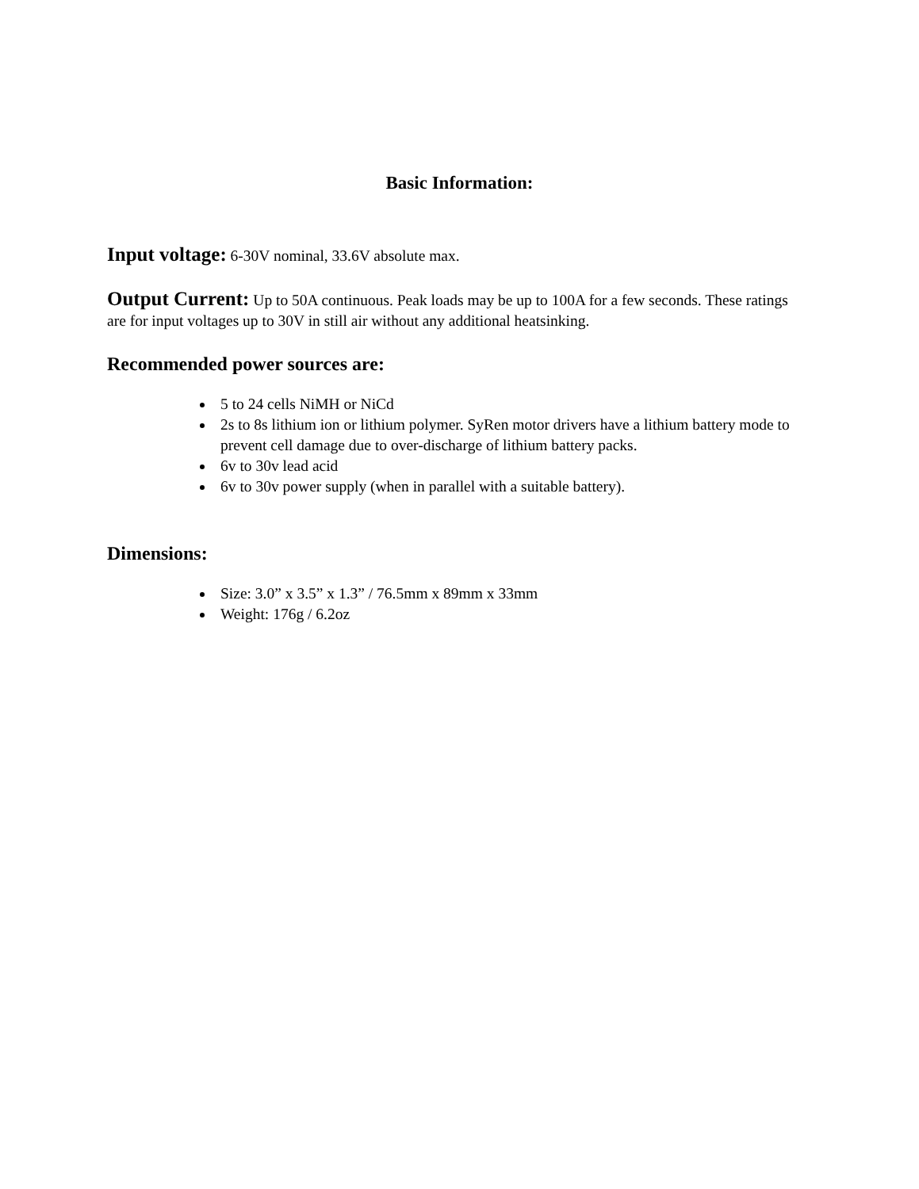Basic Information:
Input voltage: 6-30V nominal, 33.6V absolute max.
Output Current: Up to 50A continuous. Peak loads may be up to 100A for a few seconds. These ratings are for input voltages up to 30V in still air without any additional heatsinking.
Recommended power sources are:
5 to 24 cells NiMH or NiCd
2s to 8s lithium ion or lithium polymer. SyRen motor drivers have a lithium battery mode to prevent cell damage due to over-discharge of lithium battery packs.
6v to 30v lead acid
6v to 30v power supply (when in parallel with a suitable battery).
Dimensions:
Size: 3.0” x 3.5” x 1.3” / 76.5mm x 89mm x 33mm
Weight: 176g / 6.2oz